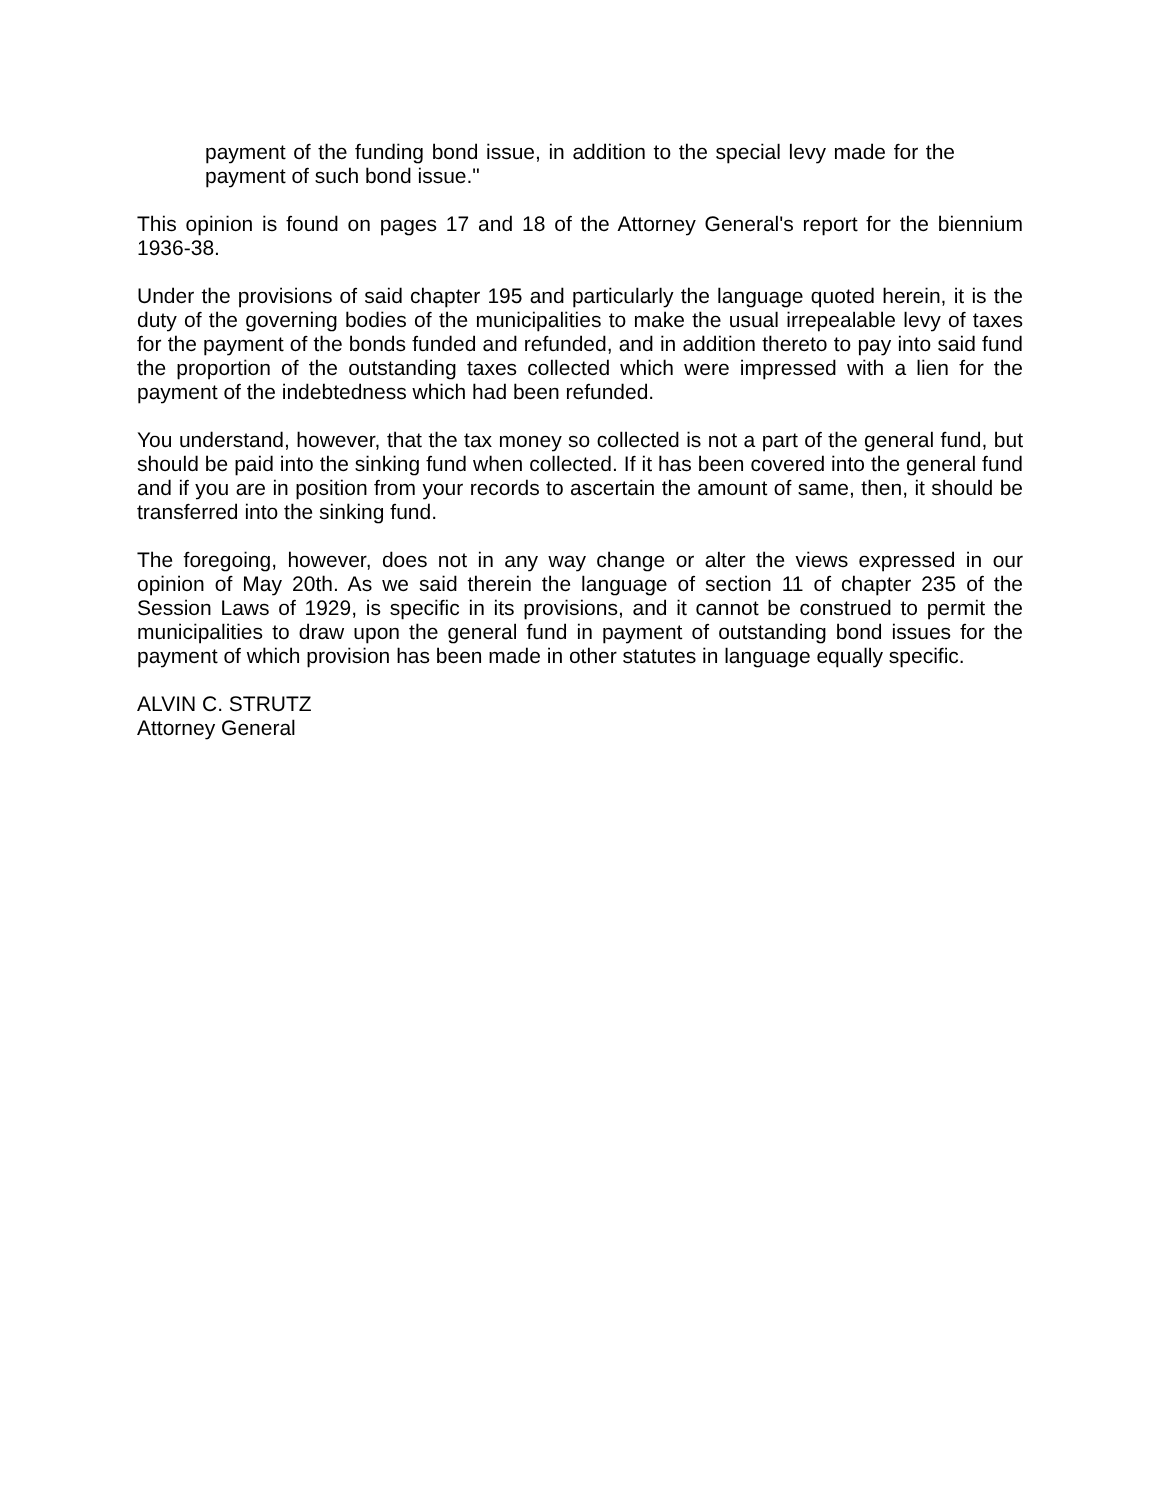payment of the funding bond issue, in addition to the special levy made for the payment of such bond issue."
This opinion is found on pages 17 and 18 of the Attorney General's report for the biennium 1936-38.
Under the provisions of said chapter 195 and particularly the language quoted herein, it is the duty of the governing bodies of the municipalities to make the usual irrepealable levy of taxes for the payment of the bonds funded and refunded, and in addition thereto to pay into said fund the proportion of the outstanding taxes collected which were impressed with a lien for the payment of the indebtedness which had been refunded.
You understand, however, that the tax money so collected is not a part of the general fund, but should be paid into the sinking fund when collected. If it has been covered into the general fund and if you are in position from your records to ascertain the amount of same, then, it should be transferred into the sinking fund.
The foregoing, however, does not in any way change or alter the views expressed in our opinion of May 20th. As we said therein the language of section 11 of chapter 235 of the Session Laws of 1929, is specific in its provisions, and it cannot be construed to permit the municipalities to draw upon the general fund in payment of outstanding bond issues for the payment of which provision has been made in other statutes in language equally specific.
ALVIN C. STRUTZ
Attorney General